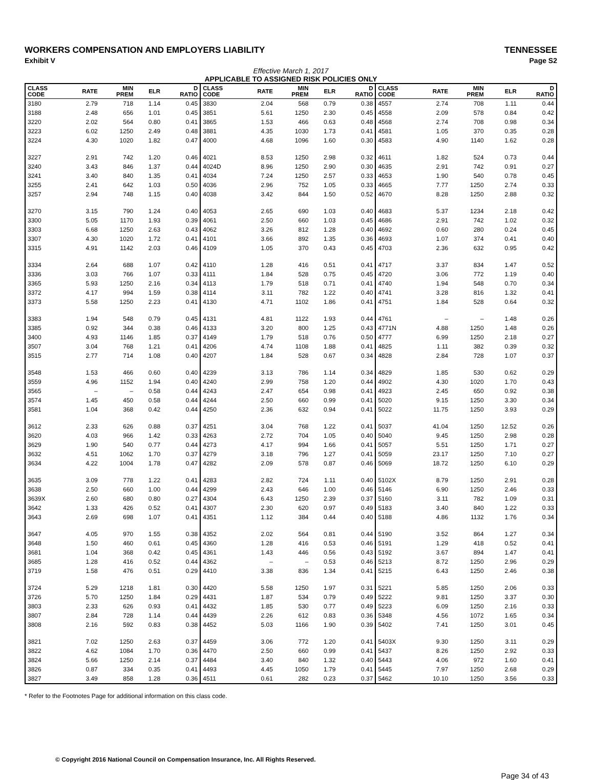WORKERS COMPENSATION AND EMPLOYERS LIABILITY TENNESSEE
Exhibit V Page S2
Effective March 1, 2017
APPLICABLE TO ASSIGNED RISK POLICIES ONLY
| CLASS CODE | RATE | MIN PREM | ELR | D RATIO | CLASS CODE | RATE | MIN PREM | ELR | D RATIO | CLASS CODE | RATE | MIN PREM | ELR | D RATIO |
| --- | --- | --- | --- | --- | --- | --- | --- | --- | --- | --- | --- | --- | --- | --- |
| 3180 | 2.79 | 718 | 1.14 | 0.45 | 3830 | 2.04 | 568 | 0.79 | 0.38 | 4557 | 2.74 | 708 | 1.11 | 0.44 |
| 3188 | 2.48 | 656 | 1.01 | 0.45 | 3851 | 5.61 | 1250 | 2.30 | 0.45 | 4558 | 2.09 | 578 | 0.84 | 0.42 |
| 3220 | 2.02 | 564 | 0.80 | 0.41 | 3865 | 1.53 | 466 | 0.63 | 0.48 | 4568 | 2.74 | 708 | 0.98 | 0.34 |
| 3223 | 6.02 | 1250 | 2.49 | 0.48 | 3881 | 4.35 | 1030 | 1.73 | 0.41 | 4581 | 1.05 | 370 | 0.35 | 0.28 |
| 3224 | 4.30 | 1020 | 1.82 | 0.47 | 4000 | 4.68 | 1096 | 1.60 | 0.30 | 4583 | 4.90 | 1140 | 1.62 | 0.28 |
| 3227 | 2.91 | 742 | 1.20 | 0.46 | 4021 | 8.53 | 1250 | 2.98 | 0.32 | 4611 | 1.82 | 524 | 0.73 | 0.44 |
| 3240 | 3.43 | 846 | 1.37 | 0.44 | 4024D | 8.96 | 1250 | 2.90 | 0.30 | 4635 | 2.91 | 742 | 0.91 | 0.27 |
| 3241 | 3.40 | 840 | 1.35 | 0.41 | 4034 | 7.24 | 1250 | 2.57 | 0.33 | 4653 | 1.90 | 540 | 0.78 | 0.45 |
| 3255 | 2.41 | 642 | 1.03 | 0.50 | 4036 | 2.96 | 752 | 1.05 | 0.33 | 4665 | 7.77 | 1250 | 2.74 | 0.33 |
| 3257 | 2.94 | 748 | 1.15 | 0.40 | 4038 | 3.42 | 844 | 1.50 | 0.52 | 4670 | 8.28 | 1250 | 2.88 | 0.32 |
| 3270 | 3.15 | 790 | 1.24 | 0.40 | 4053 | 2.65 | 690 | 1.03 | 0.40 | 4683 | 5.37 | 1234 | 2.18 | 0.42 |
| 3300 | 5.05 | 1170 | 1.93 | 0.39 | 4061 | 2.50 | 660 | 1.03 | 0.45 | 4686 | 2.91 | 742 | 1.02 | 0.32 |
| 3303 | 6.68 | 1250 | 2.63 | 0.43 | 4062 | 3.26 | 812 | 1.28 | 0.40 | 4692 | 0.60 | 280 | 0.24 | 0.45 |
| 3307 | 4.30 | 1020 | 1.72 | 0.41 | 4101 | 3.66 | 892 | 1.35 | 0.36 | 4693 | 1.07 | 374 | 0.41 | 0.40 |
| 3315 | 4.91 | 1142 | 2.03 | 0.46 | 4109 | 1.05 | 370 | 0.43 | 0.45 | 4703 | 2.36 | 632 | 0.95 | 0.42 |
| 3334 | 2.64 | 688 | 1.07 | 0.42 | 4110 | 1.28 | 416 | 0.51 | 0.41 | 4717 | 3.37 | 834 | 1.47 | 0.52 |
| 3336 | 3.03 | 766 | 1.07 | 0.33 | 4111 | 1.84 | 528 | 0.75 | 0.45 | 4720 | 3.06 | 772 | 1.19 | 0.40 |
| 3365 | 5.93 | 1250 | 2.16 | 0.34 | 4113 | 1.79 | 518 | 0.71 | 0.41 | 4740 | 1.94 | 548 | 0.70 | 0.34 |
| 3372 | 4.17 | 994 | 1.59 | 0.38 | 4114 | 3.11 | 782 | 1.22 | 0.40 | 4741 | 3.28 | 816 | 1.32 | 0.41 |
| 3373 | 5.58 | 1250 | 2.23 | 0.41 | 4130 | 4.71 | 1102 | 1.86 | 0.41 | 4751 | 1.84 | 528 | 0.64 | 0.32 |
| 3383 | 1.94 | 548 | 0.79 | 0.45 | 4131 | 4.81 | 1122 | 1.93 | 0.44 | 4761 | – | – | 1.48 | 0.26 |
| 3385 | 0.92 | 344 | 0.38 | 0.46 | 4133 | 3.20 | 800 | 1.25 | 0.43 | 4771N | 4.88 | 1250 | 1.48 | 0.26 |
| 3400 | 4.93 | 1146 | 1.85 | 0.37 | 4149 | 1.79 | 518 | 0.76 | 0.50 | 4777 | 6.99 | 1250 | 2.18 | 0.27 |
| 3507 | 3.04 | 768 | 1.21 | 0.41 | 4206 | 4.74 | 1108 | 1.88 | 0.41 | 4825 | 1.11 | 382 | 0.39 | 0.32 |
| 3515 | 2.77 | 714 | 1.08 | 0.40 | 4207 | 1.84 | 528 | 0.67 | 0.34 | 4828 | 2.84 | 728 | 1.07 | 0.37 |
| 3548 | 1.53 | 466 | 0.60 | 0.40 | 4239 | 3.13 | 786 | 1.14 | 0.34 | 4829 | 1.85 | 530 | 0.62 | 0.29 |
| 3559 | 4.96 | 1152 | 1.94 | 0.40 | 4240 | 2.99 | 758 | 1.20 | 0.44 | 4902 | 4.30 | 1020 | 1.70 | 0.43 |
| 3565 | – | – | 0.58 | 0.44 | 4243 | 2.47 | 654 | 0.98 | 0.41 | 4923 | 2.45 | 650 | 0.92 | 0.38 |
| 3574 | 1.45 | 450 | 0.58 | 0.44 | 4244 | 2.50 | 660 | 0.99 | 0.41 | 5020 | 9.15 | 1250 | 3.30 | 0.34 |
| 3581 | 1.04 | 368 | 0.42 | 0.44 | 4250 | 2.36 | 632 | 0.94 | 0.41 | 5022 | 11.75 | 1250 | 3.93 | 0.29 |
| 3612 | 2.33 | 626 | 0.88 | 0.37 | 4251 | 3.04 | 768 | 1.22 | 0.41 | 5037 | 41.04 | 1250 | 12.52 | 0.26 |
| 3620 | 4.03 | 966 | 1.42 | 0.33 | 4263 | 2.72 | 704 | 1.05 | 0.40 | 5040 | 9.45 | 1250 | 2.98 | 0.28 |
| 3629 | 1.90 | 540 | 0.77 | 0.44 | 4273 | 4.17 | 994 | 1.66 | 0.41 | 5057 | 5.51 | 1250 | 1.71 | 0.27 |
| 3632 | 4.51 | 1062 | 1.70 | 0.37 | 4279 | 3.18 | 796 | 1.27 | 0.41 | 5059 | 23.17 | 1250 | 7.10 | 0.27 |
| 3634 | 4.22 | 1004 | 1.78 | 0.47 | 4282 | 2.09 | 578 | 0.87 | 0.46 | 5069 | 18.72 | 1250 | 6.10 | 0.29 |
| 3635 | 3.09 | 778 | 1.22 | 0.41 | 4283 | 2.82 | 724 | 1.11 | 0.40 | 5102X | 8.79 | 1250 | 2.91 | 0.28 |
| 3638 | 2.50 | 660 | 1.00 | 0.44 | 4299 | 2.43 | 646 | 1.00 | 0.46 | 5146 | 6.90 | 1250 | 2.46 | 0.33 |
| 3639X | 2.60 | 680 | 0.80 | 0.27 | 4304 | 6.43 | 1250 | 2.39 | 0.37 | 5160 | 3.11 | 782 | 1.09 | 0.31 |
| 3642 | 1.33 | 426 | 0.52 | 0.41 | 4307 | 2.30 | 620 | 0.97 | 0.49 | 5183 | 3.40 | 840 | 1.22 | 0.33 |
| 3643 | 2.69 | 698 | 1.07 | 0.41 | 4351 | 1.12 | 384 | 0.44 | 0.40 | 5188 | 4.86 | 1132 | 1.76 | 0.34 |
| 3647 | 4.05 | 970 | 1.55 | 0.38 | 4352 | 2.02 | 564 | 0.81 | 0.44 | 5190 | 3.52 | 864 | 1.27 | 0.34 |
| 3648 | 1.50 | 460 | 0.61 | 0.45 | 4360 | 1.28 | 416 | 0.53 | 0.46 | 5191 | 1.29 | 418 | 0.52 | 0.41 |
| 3681 | 1.04 | 368 | 0.42 | 0.45 | 4361 | 1.43 | 446 | 0.56 | 0.43 | 5192 | 3.67 | 894 | 1.47 | 0.41 |
| 3685 | 1.28 | 416 | 0.52 | 0.44 | 4362 | – | – | 0.53 | 0.46 | 5213 | 8.72 | 1250 | 2.96 | 0.29 |
| 3719 | 1.58 | 476 | 0.51 | 0.29 | 4410 | 3.38 | 836 | 1.34 | 0.41 | 5215 | 6.43 | 1250 | 2.46 | 0.38 |
| 3724 | 5.29 | 1218 | 1.81 | 0.30 | 4420 | 5.58 | 1250 | 1.97 | 0.31 | 5221 | 5.85 | 1250 | 2.06 | 0.33 |
| 3726 | 5.70 | 1250 | 1.84 | 0.29 | 4431 | 1.87 | 534 | 0.79 | 0.49 | 5222 | 9.81 | 1250 | 3.37 | 0.30 |
| 3803 | 2.33 | 626 | 0.93 | 0.41 | 4432 | 1.85 | 530 | 0.77 | 0.49 | 5223 | 6.09 | 1250 | 2.16 | 0.33 |
| 3807 | 2.84 | 728 | 1.14 | 0.44 | 4439 | 2.26 | 612 | 0.83 | 0.36 | 5348 | 4.56 | 1072 | 1.65 | 0.34 |
| 3808 | 2.16 | 592 | 0.83 | 0.38 | 4452 | 5.03 | 1166 | 1.90 | 0.39 | 5402 | 7.41 | 1250 | 3.01 | 0.45 |
| 3821 | 7.02 | 1250 | 2.63 | 0.37 | 4459 | 3.06 | 772 | 1.20 | 0.41 | 5403X | 9.30 | 1250 | 3.11 | 0.29 |
| 3822 | 4.62 | 1084 | 1.70 | 0.36 | 4470 | 2.50 | 660 | 0.99 | 0.41 | 5437 | 8.26 | 1250 | 2.92 | 0.33 |
| 3824 | 5.66 | 1250 | 2.14 | 0.37 | 4484 | 3.40 | 840 | 1.32 | 0.40 | 5443 | 4.06 | 972 | 1.60 | 0.41 |
| 3826 | 0.87 | 334 | 0.35 | 0.41 | 4493 | 4.45 | 1050 | 1.79 | 0.41 | 5445 | 7.97 | 1250 | 2.68 | 0.29 |
| 3827 | 3.49 | 858 | 1.28 | 0.36 | 4511 | 0.61 | 282 | 0.23 | 0.37 | 5462 | 10.10 | 1250 | 3.56 | 0.33 |
* Refer to the Footnotes Page for additional information on this class code.
© Copyright 2016 National Council on Compensation Insurance, Inc. All Rights Reserved.
Page 34 of 43